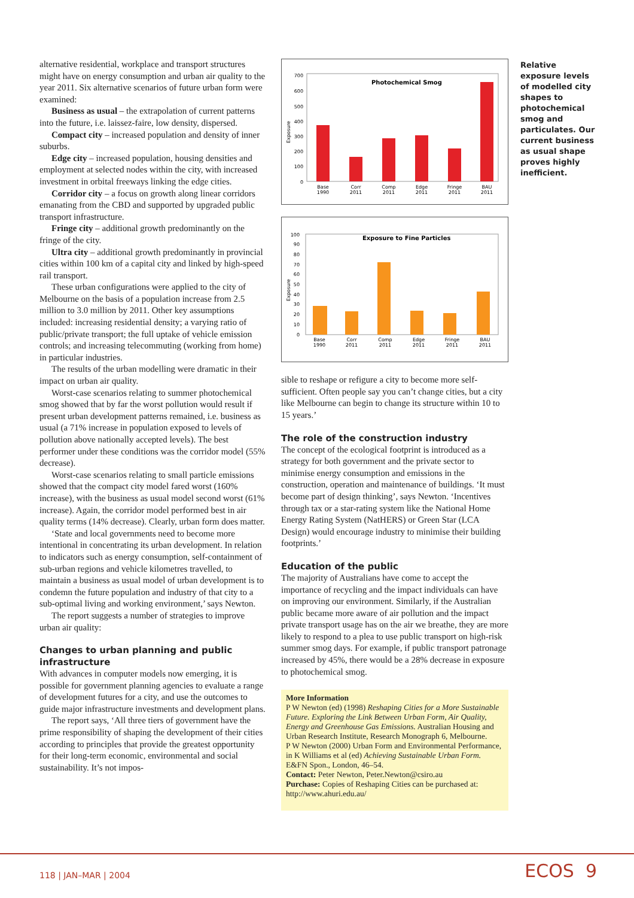alternative residential, workplace and transport structures might have on energy consumption and urban air quality to the year 2011. Six alternative scenarios of future urban form were examined:
Business as usual – the extrapolation of current patterns into the future, i.e. laissez-faire, low density, dispersed.
Compact city – increased population and density of inner suburbs.
Edge city – increased population, housing densities and employment at selected nodes within the city, with increased investment in orbital freeways linking the edge cities.
Corridor city – a focus on growth along linear corridors emanating from the CBD and supported by upgraded public transport infrastructure.
Fringe city – additional growth predominantly on the fringe of the city.
Ultra city – additional growth predominantly in provincial cities within 100 km of a capital city and linked by high-speed rail transport.
These urban configurations were applied to the city of Melbourne on the basis of a population increase from 2.5 million to 3.0 million by 2011. Other key assumptions included: increasing residential density; a varying ratio of public/private transport; the full uptake of vehicle emission controls; and increasing telecommuting (working from home) in particular industries.
The results of the urban modelling were dramatic in their impact on urban air quality.
Worst-case scenarios relating to summer photochemical smog showed that by far the worst pollution would result if present urban development patterns remained, i.e. business as usual (a 71% increase in population exposed to levels of pollution above nationally accepted levels). The best performer under these conditions was the corridor model (55% decrease).
Worst-case scenarios relating to small particle emissions showed that the compact city model fared worst (160% increase), with the business as usual model second worst (61% increase). Again, the corridor model performed best in air quality terms (14% decrease). Clearly, urban form does matter.
‘State and local governments need to become more intentional in concentrating its urban development. In relation to indicators such as energy consumption, self-containment of sub-urban regions and vehicle kilometres travelled, to maintain a business as usual model of urban development is to condemn the future population and industry of that city to a sub-optimal living and working environment,’ says Newton.
The report suggests a number of strategies to improve urban air quality:
Changes to urban planning and public infrastructure
With advances in computer models now emerging, it is possible for government planning agencies to evaluate a range of development futures for a city, and use the outcomes to guide major infrastructure investments and development plans.
The report says, ‘All three tiers of government have the prime responsibility of shaping the development of their cities according to principles that provide the greatest opportunity for their long-term economic, environmental and social sustainability. It’s not impos-
Photochemical Smog
Exposure
700
600
500
400
300
200
100
0
Base
1990
Corr
2011
Comp
2011
Edge
2011
Fringe
2011
BAU
2011
Exposure to Fine Particles
Exposure
100
90
80
70
60
50
40
30
20
10
0
Base
1990
Corr
2011
Comp
2011
Edge
2011
Fringe
2011
BAU
2011
sible to reshape or refigure a city to become more self-sufficient. Often people say you can’t change cities, but a city like Melbourne can begin to change its structure within 10 to 15 years.’
The role of the construction industry
The concept of the ecological footprint is introduced as a strategy for both government and the private sector to minimise energy consumption and emissions in the construction, operation and maintenance of buildings. ‘It must become part of design thinking’, says Newton. ‘Incentives through tax or a star-rating system like the National Home Energy Rating System (NatHERS) or Green Star (LCA Design) would encourage industry to minimise their building footprints.’
Education of the public
The majority of Australians have come to accept the importance of recycling and the impact individuals can have on improving our environment. Similarly, if the Australian public became more aware of air pollution and the impact private transport usage has on the air we breathe, they are more likely to respond to a plea to use public transport on high-risk summer smog days. For example, if public transport patronage increased by 45%, there would be a 28% decrease in exposure to photochemical smog.
More Information
P W Newton (ed) (1998) Reshaping Cities for a More Sustainable Future. Exploring the Link Between Urban Form, Air Quality, Energy and Greenhouse Gas Emissions. Australian Housing and Urban Research Institute, Research Monograph 6, Melbourne.
P W Newton (2000) Urban Form and Environmental Performance, in K Williams et al (ed) Achieving Sustainable Urban Form. E&FN Spon., London, 46–54.
Contact: Peter Newton, Peter.Newton@csiro.au
Purchase: Copies of Reshaping Cities can be purchased at: http://www.ahuri.edu.au/
Relative exposure levels of modelled city shapes to photochemical smog and particulates. Our current business as usual shape proves highly inefficient.
118 | JAN–MAR | 2004 ECOS 9